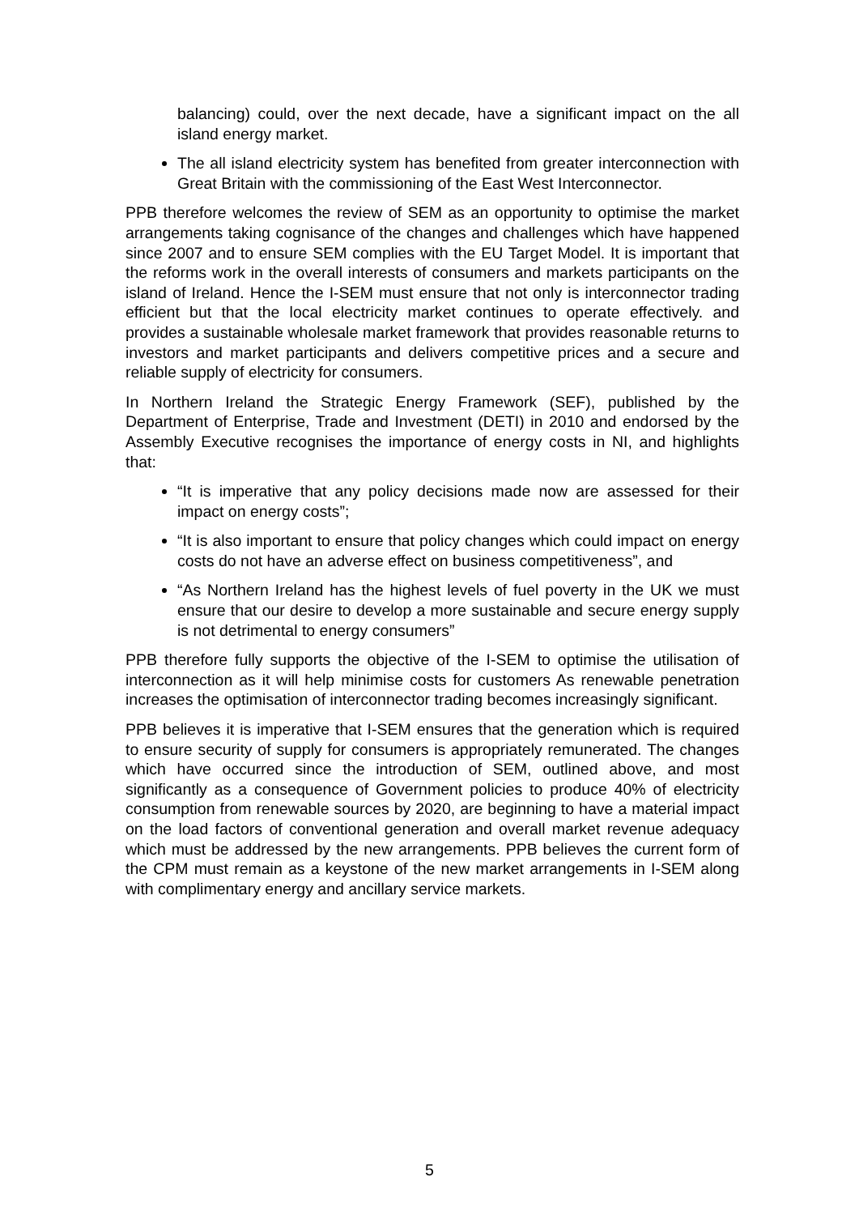balancing) could, over the next decade, have a significant impact on the all island energy market.
The all island electricity system has benefited from greater interconnection with Great Britain with the commissioning of the East West Interconnector.
PPB therefore welcomes the review of SEM as an opportunity to optimise the market arrangements taking cognisance of the changes and challenges which have happened since 2007 and to ensure SEM complies with the EU Target Model. It is important that the reforms work in the overall interests of consumers and markets participants on the island of Ireland. Hence the I-SEM must ensure that not only is interconnector trading efficient but that the local electricity market continues to operate effectively. and provides a sustainable wholesale market framework that provides reasonable returns to investors and market participants and delivers competitive prices and a secure and reliable supply of electricity for consumers.
In Northern Ireland the Strategic Energy Framework (SEF), published by the Department of Enterprise, Trade and Investment (DETI) in 2010 and endorsed by the Assembly Executive recognises the importance of energy costs in NI, and highlights that:
“It is imperative that any policy decisions made now are assessed for their impact on energy costs”;
“It is also important to ensure that policy changes which could impact on energy costs do not have an adverse effect on business competitiveness”, and
“As Northern Ireland has the highest levels of fuel poverty in the UK we must ensure that our desire to develop a more sustainable and secure energy supply is not detrimental to energy consumers”
PPB therefore fully supports the objective of the I-SEM to optimise the utilisation of interconnection as it will help minimise costs for customers As renewable penetration increases the optimisation of interconnector trading becomes increasingly significant.
PPB believes it is imperative that I-SEM ensures that the generation which is required to ensure security of supply for consumers is appropriately remunerated. The changes which have occurred since the introduction of SEM, outlined above, and most significantly as a consequence of Government policies to produce 40% of electricity consumption from renewable sources by 2020, are beginning to have a material impact on the load factors of conventional generation and overall market revenue adequacy which must be addressed by the new arrangements. PPB believes the current form of the CPM must remain as a keystone of the new market arrangements in I-SEM along with complimentary energy and ancillary service markets.
5